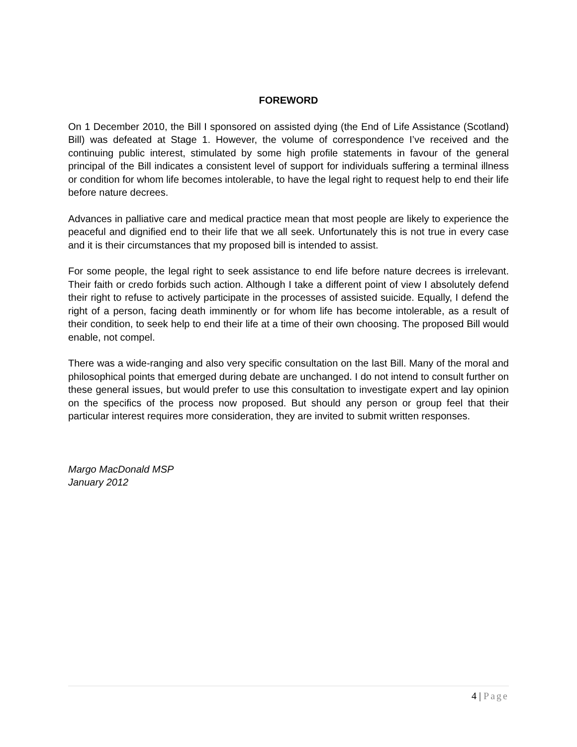FOREWORD
On 1 December 2010, the Bill I sponsored on assisted dying (the End of Life Assistance (Scotland) Bill) was defeated at Stage 1. However, the volume of correspondence I’ve received and the continuing public interest, stimulated by some high profile statements in favour of the general principal of the Bill indicates a consistent level of support for individuals suffering a terminal illness or condition for whom life becomes intolerable, to have the legal right to request help to end their life before nature decrees.
Advances in palliative care and medical practice mean that most people are likely to experience the peaceful and dignified end to their life that we all seek. Unfortunately this is not true in every case and it is their circumstances that my proposed bill is intended to assist.
For some people, the legal right to seek assistance to end life before nature decrees is irrelevant. Their faith or credo forbids such action. Although I take a different point of view I absolutely defend their right to refuse to actively participate in the processes of assisted suicide. Equally, I defend the right of a person, facing death imminently or for whom life has become intolerable, as a result of their condition, to seek help to end their life at a time of their own choosing. The proposed Bill would enable, not compel.
There was a wide-ranging and also very specific consultation on the last Bill. Many of the moral and philosophical points that emerged during debate are unchanged. I do not intend to consult further on these general issues, but would prefer to use this consultation to investigate expert and lay opinion on the specifics of the process now proposed. But should any person or group feel that their particular interest requires more consideration, they are invited to submit written responses.
Margo MacDonald MSP
January 2012
4 | Page